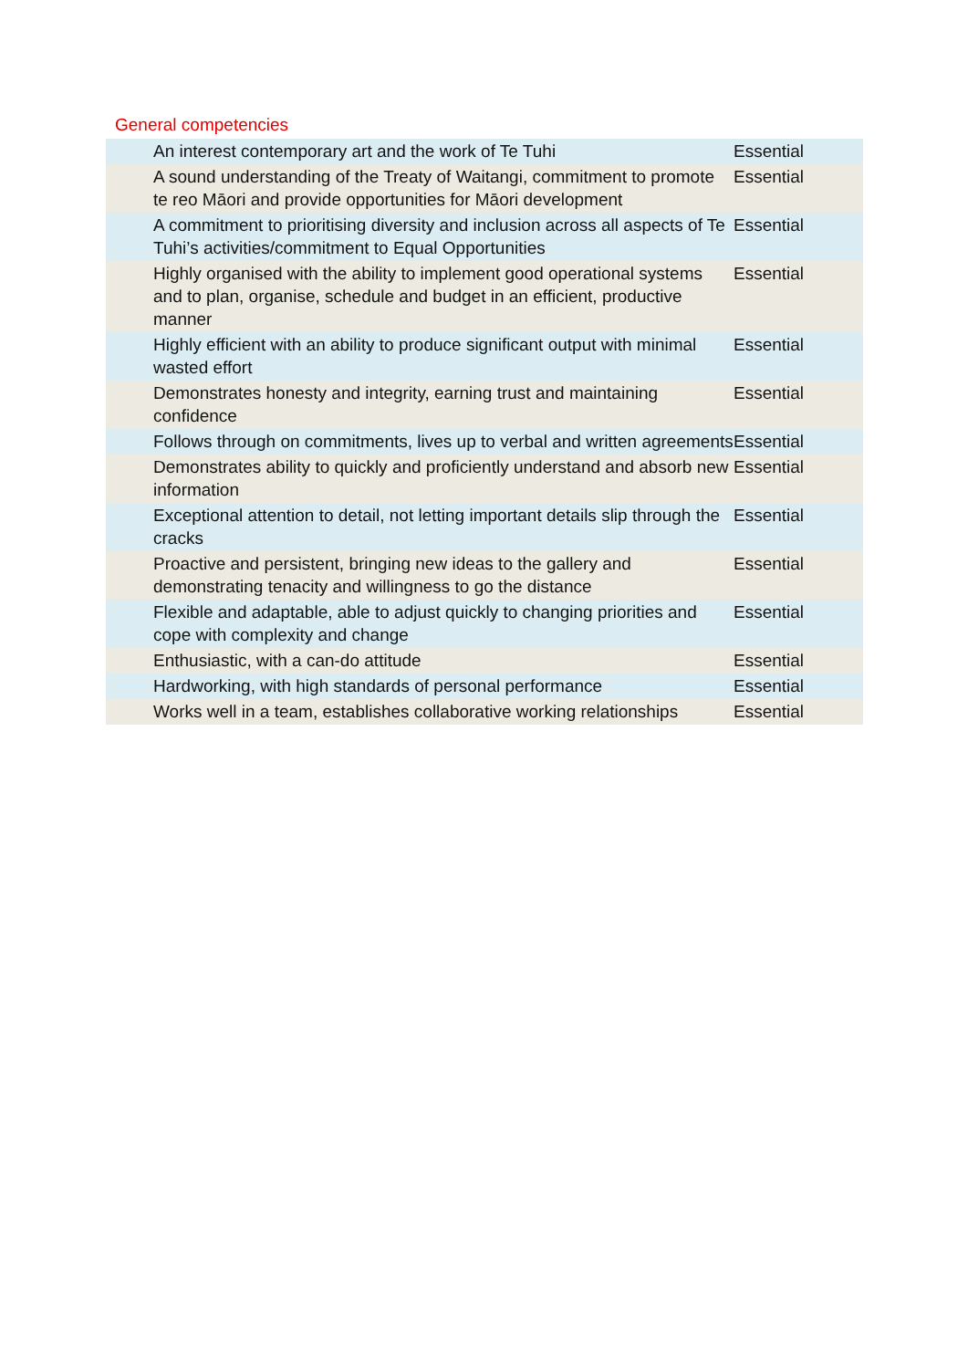General competencies
| | An interest contemporary art and the work of Te Tuhi | Essential |
| | A sound understanding of the Treaty of Waitangi, commitment to promote te reo Māori and provide opportunities for Māori development | Essential |
| | A commitment to prioritising diversity and inclusion across all aspects of Te Tuhi’s activities/commitment to Equal Opportunities | Essential |
| | Highly organised with the ability to implement good operational systems and to plan, organise, schedule and budget in an efficient, productive manner | Essential |
| | Highly efficient with an ability to produce significant output with minimal wasted effort | Essential |
| | Demonstrates honesty and integrity, earning trust and maintaining confidence | Essential |
| | Follows through on commitments, lives up to verbal and written agreements | Essential |
| | Demonstrates ability to quickly and proficiently understand and absorb new information | Essential |
| | Exceptional attention to detail, not letting important details slip through the cracks | Essential |
| | Proactive and persistent, bringing new ideas to the gallery and demonstrating tenacity and willingness to go the distance | Essential |
| | Flexible and adaptable, able to adjust quickly to changing priorities and cope with complexity and change | Essential |
| | Enthusiastic, with a can-do attitude | Essential |
| | Hardworking, with high standards of personal performance | Essential |
| | Works well in a team, establishes collaborative working relationships | Essential |